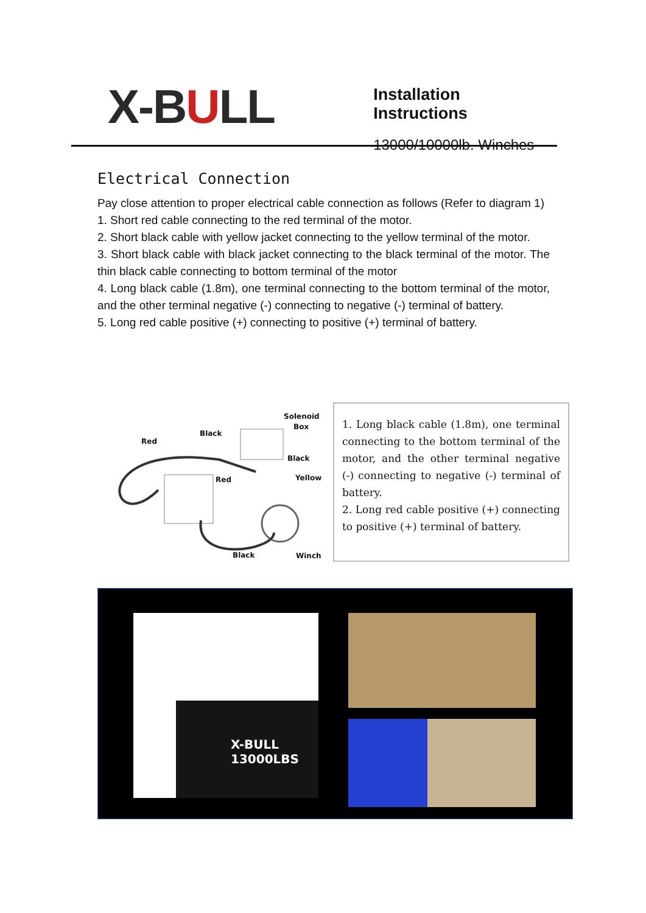X-BULL
Installation Instructions
13000/10000lb. Winches
Electrical Connection
Pay close attention to proper electrical cable connection as follows (Refer to diagram 1)
1. Short red cable connecting to the red terminal of the motor.
2. Short black cable with yellow jacket connecting to the yellow terminal of the motor.
3. Short black cable with black jacket connecting to the black terminal of the motor. The thin black cable connecting to bottom terminal of the motor
4. Long black cable (1.8m), one terminal connecting to the bottom terminal of the motor, and the other terminal negative (-) connecting to negative (-) terminal of battery.
5. Long red cable positive (+) connecting to positive (+) terminal of battery.
Solenoid
Box
Red
Black
Black
Red Yellow
Black Winch
1. Long black cable (1.8m), one terminal connecting to the bottom terminal of the motor, and the other terminal negative (-) connecting to negative (-) terminal of battery.
2. Long red cable positive (+) connecting to positive (+) terminal of battery.
X-BULL
13000LBS